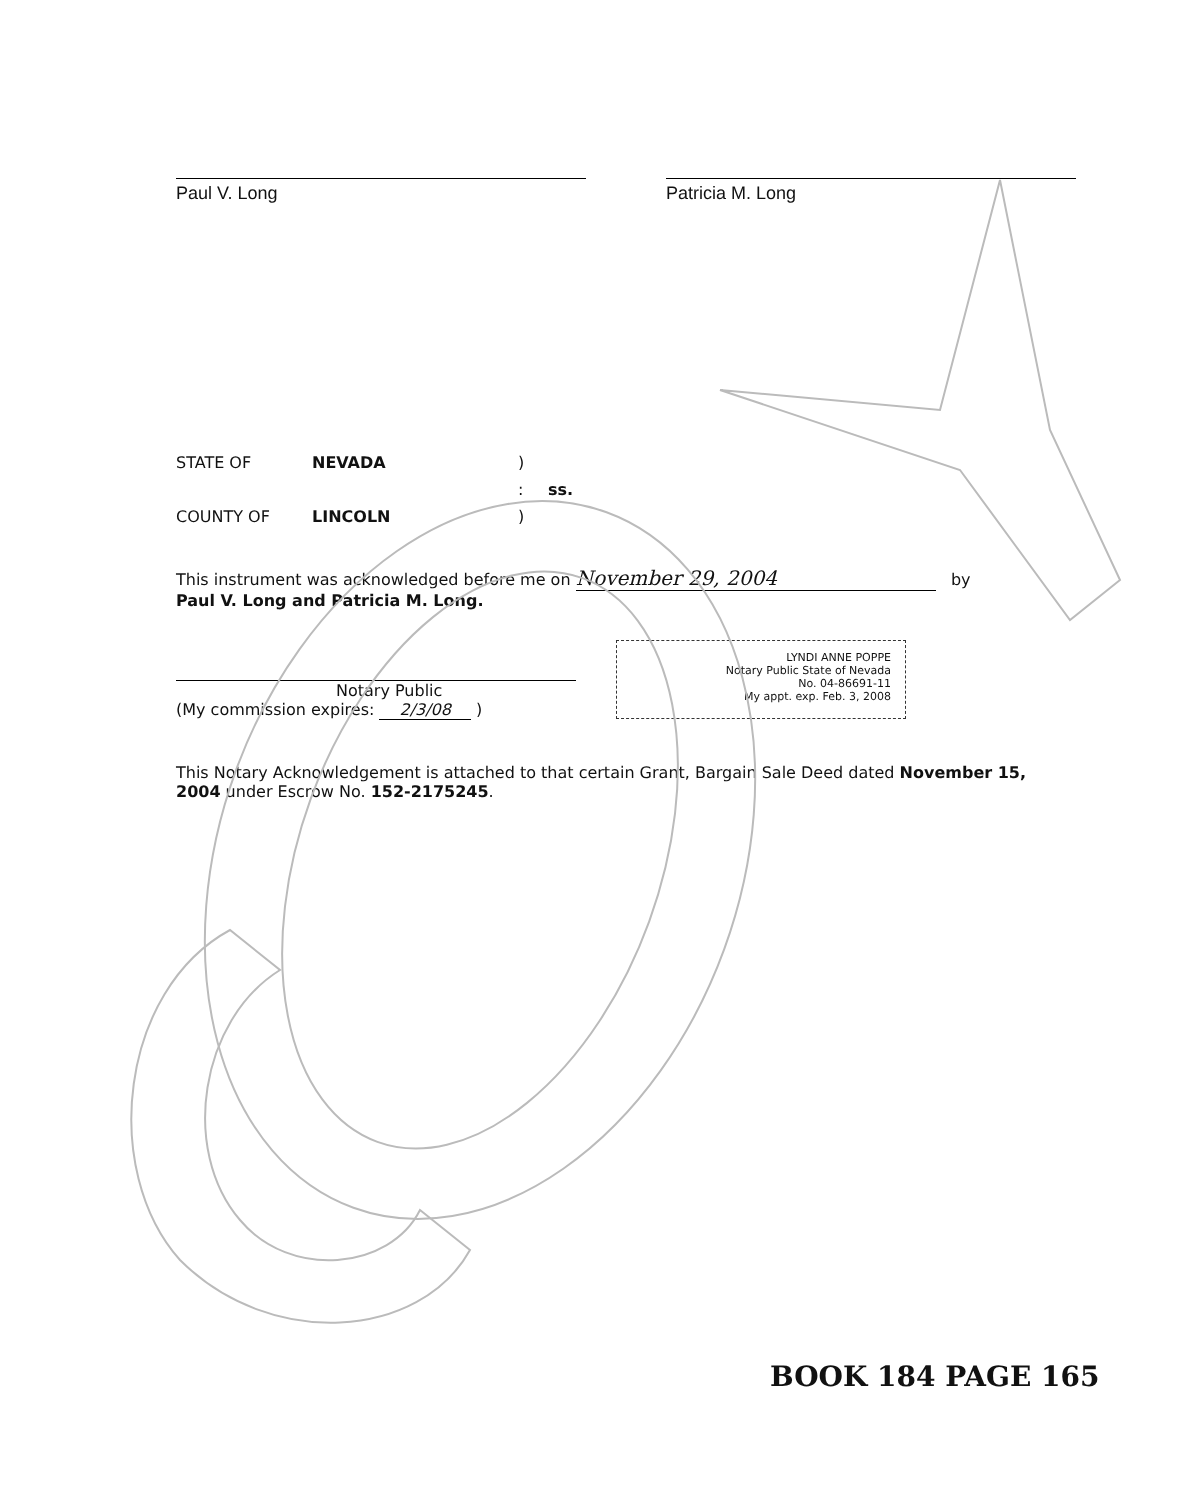Paul V. Long Patricia M. Long
STATE OF
NEVADA
)
:
ss.
COUNTY OF
LINCOLN
)
This instrument was acknowledged before me on November 29, 2004 by
Paul V. Long and Patricia M. Long.
Notary Public
(My commission expires: 2/3/08 )
LYNDI ANNE POPPE
Notary Public State of Nevada
No. 04-86691-11
My appt. exp. Feb. 3, 2008
This Notary Acknowledgement is attached to that certain Grant, Bargain Sale Deed dated November 15, 2004 under Escrow No. 152-2175245.
BOOK 184 PAGE 165